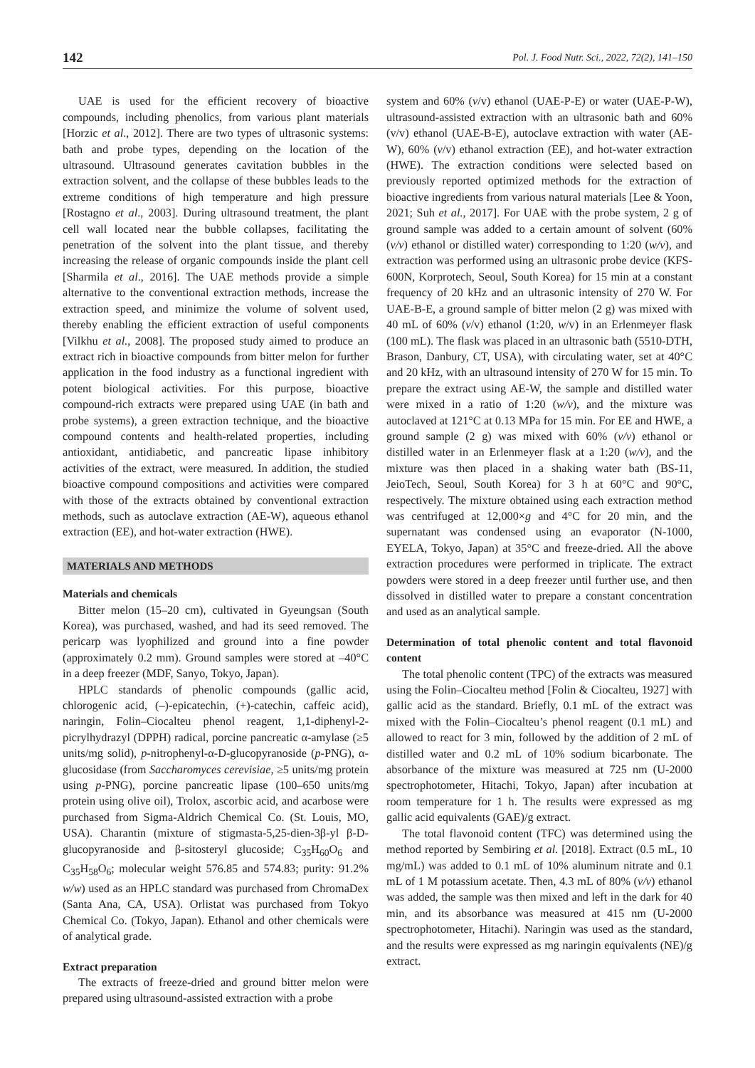142 Pol. J. Food Nutr. Sci., 2022, 72(2), 141–150
UAE is used for the efficient recovery of bioactive compounds, including phenolics, from various plant materials [Horzic et al., 2012]. There are two types of ultrasonic systems: bath and probe types, depending on the location of the ultrasound. Ultrasound generates cavitation bubbles in the extraction solvent, and the collapse of these bubbles leads to the extreme conditions of high temperature and high pressure [Rostagno et al., 2003]. During ultrasound treatment, the plant cell wall located near the bubble collapses, facilitating the penetration of the solvent into the plant tissue, and thereby increasing the release of organic compounds inside the plant cell [Sharmila et al., 2016]. The UAE methods provide a simple alternative to the conventional extraction methods, increase the extraction speed, and minimize the volume of solvent used, thereby enabling the efficient extraction of useful components [Vilkhu et al., 2008]. The proposed study aimed to produce an extract rich in bioactive compounds from bitter melon for further application in the food industry as a functional ingredient with potent biological activities. For this purpose, bioactive compound-rich extracts were prepared using UAE (in bath and probe systems), a green extraction technique, and the bioactive compound contents and health-related properties, including antioxidant, antidiabetic, and pancreatic lipase inhibitory activities of the extract, were measured. In addition, the studied bioactive compound compositions and activities were compared with those of the extracts obtained by conventional extraction methods, such as autoclave extraction (AE-W), aqueous ethanol extraction (EE), and hot-water extraction (HWE).
MATERIALS AND METHODS
Materials and chemicals
Bitter melon (15–20 cm), cultivated in Gyeungsan (South Korea), was purchased, washed, and had its seed removed. The pericarp was lyophilized and ground into a fine powder (approximately 0.2 mm). Ground samples were stored at –40°C in a deep freezer (MDF, Sanyo, Tokyo, Japan).
HPLC standards of phenolic compounds (gallic acid, chlorogenic acid, (–)-epicatechin, (+)-catechin, caffeic acid), naringin, Folin–Ciocalteu phenol reagent, 1,1-diphenyl-2-picrylhydrazyl (DPPH) radical, porcine pancreatic α-amylase (≥5 units/mg solid), p-nitrophenyl-α-D-glucopyranoside (p-PNG), α-glucosidase (from Saccharomyces cerevisiae, ≥5 units/mg protein using p-PNG), porcine pancreatic lipase (100–650 units/mg protein using olive oil), Trolox, ascorbic acid, and acarbose were purchased from Sigma-Aldrich Chemical Co. (St. Louis, MO, USA). Charantin (mixture of stigmasta-5,25-dien-3β-yl β-D-glucopyranoside and β-sitosteryl glucoside; C<sub>35</sub>H<sub>60</sub>O<sub>6</sub> and C<sub>35</sub>H<sub>58</sub>O<sub>6</sub>; molecular weight 576.85 and 574.83; purity: 91.2% w/w) used as an HPLC standard was purchased from ChromaDex (Santa Ana, CA, USA). Orlistat was purchased from Tokyo Chemical Co. (Tokyo, Japan). Ethanol and other chemicals were of analytical grade.
Extract preparation
The extracts of freeze-dried and ground bitter melon were prepared using ultrasound-assisted extraction with a probe
system and 60% (v/v) ethanol (UAE-P-E) or water (UAE-P-W), ultrasound-assisted extraction with an ultrasonic bath and 60% (v/v) ethanol (UAE-B-E), autoclave extraction with water (AE-W), 60% (v/v) ethanol extraction (EE), and hot-water extraction (HWE). The extraction conditions were selected based on previously reported optimized methods for the extraction of bioactive ingredients from various natural materials [Lee & Yoon, 2021; Suh et al., 2017]. For UAE with the probe system, 2 g of ground sample was added to a certain amount of solvent (60% (v/v) ethanol or distilled water) corresponding to 1:20 (w/v), and extraction was performed using an ultrasonic probe device (KFS-600N, Korprotech, Seoul, South Korea) for 15 min at a constant frequency of 20 kHz and an ultrasonic intensity of 270 W. For UAE-B-E, a ground sample of bitter melon (2 g) was mixed with 40 mL of 60% (v/v) ethanol (1:20, w/v) in an Erlenmeyer flask (100 mL). The flask was placed in an ultrasonic bath (5510-DTH, Brason, Danbury, CT, USA), with circulating water, set at 40°C and 20 kHz, with an ultrasound intensity of 270 W for 15 min. To prepare the extract using AE-W, the sample and distilled water were mixed in a ratio of 1:20 (w/v), and the mixture was autoclaved at 121°C at 0.13 MPa for 15 min. For EE and HWE, a ground sample (2 g) was mixed with 60% (v/v) ethanol or distilled water in an Erlenmeyer flask at a 1:20 (w/v), and the mixture was then placed in a shaking water bath (BS-11, JeioTech, Seoul, South Korea) for 3 h at 60°C and 90°C, respectively. The mixture obtained using each extraction method was centrifuged at 12,000×g and 4°C for 20 min, and the supernatant was condensed using an evaporator (N-1000, EYELA, Tokyo, Japan) at 35°C and freeze-dried. All the above extraction procedures were performed in triplicate. The extract powders were stored in a deep freezer until further use, and then dissolved in distilled water to prepare a constant concentration and used as an analytical sample.
Determination of total phenolic content and total flavonoid content
The total phenolic content (TPC) of the extracts was measured using the Folin–Ciocalteu method [Folin & Ciocalteu, 1927] with gallic acid as the standard. Briefly, 0.1 mL of the extract was mixed with the Folin–Ciocalteu’s phenol reagent (0.1 mL) and allowed to react for 3 min, followed by the addition of 2 mL of distilled water and 0.2 mL of 10% sodium bicarbonate. The absorbance of the mixture was measured at 725 nm (U-2000 spectrophotometer, Hitachi, Tokyo, Japan) after incubation at room temperature for 1 h. The results were expressed as mg gallic acid equivalents (GAE)/g extract.
The total flavonoid content (TFC) was determined using the method reported by Sembiring et al. [2018]. Extract (0.5 mL, 10 mg/mL) was added to 0.1 mL of 10% aluminum nitrate and 0.1 mL of 1 M potassium acetate. Then, 4.3 mL of 80% (v/v) ethanol was added, the sample was then mixed and left in the dark for 40 min, and its absorbance was measured at 415 nm (U-2000 spectrophotometer, Hitachi). Naringin was used as the standard, and the results were expressed as mg naringin equivalents (NE)/g extract.